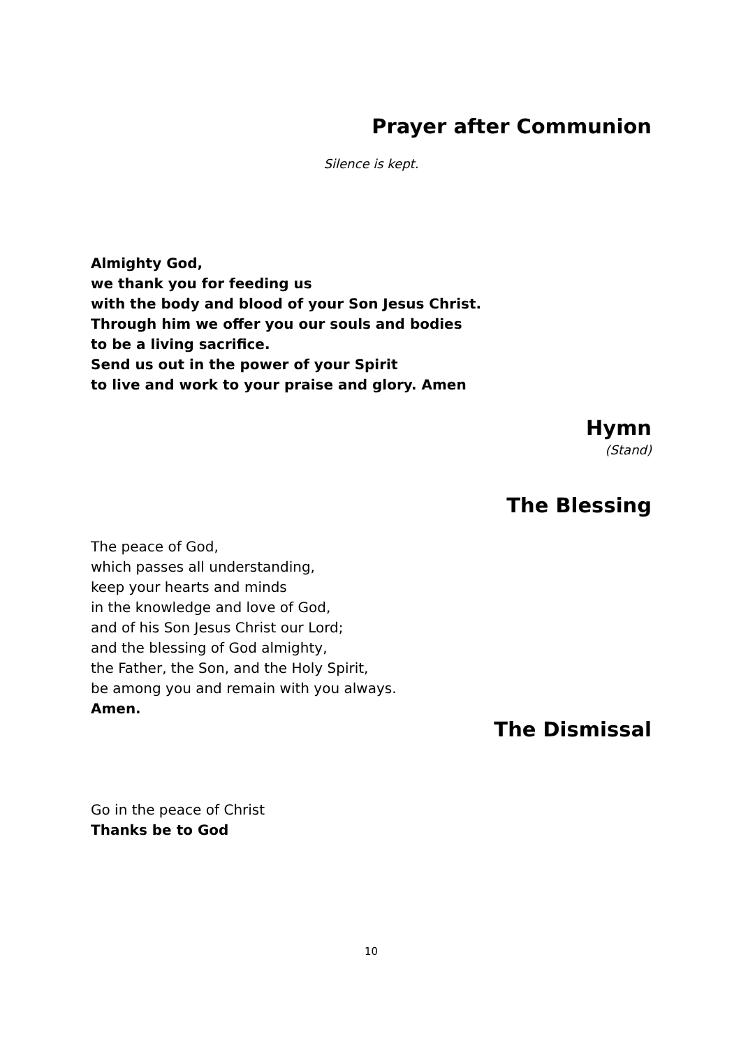Prayer after Communion
Silence is kept.
Almighty God,
we thank you for feeding us
with the body and blood of your Son Jesus Christ.
Through him we offer you our souls and bodies
to be a living sacrifice.
Send us out in the power of your Spirit
to live and work to your praise and glory. Amen
Hymn
(Stand)
The Blessing
The peace of God,
which passes all understanding,
keep your hearts and minds
in the knowledge and love of God,
and of his Son Jesus Christ our Lord;
and the blessing of God almighty,
the Father, the Son, and the Holy Spirit,
be among you and remain with you always.
Amen.
The Dismissal
Go in the peace of Christ
Thanks be to God
10